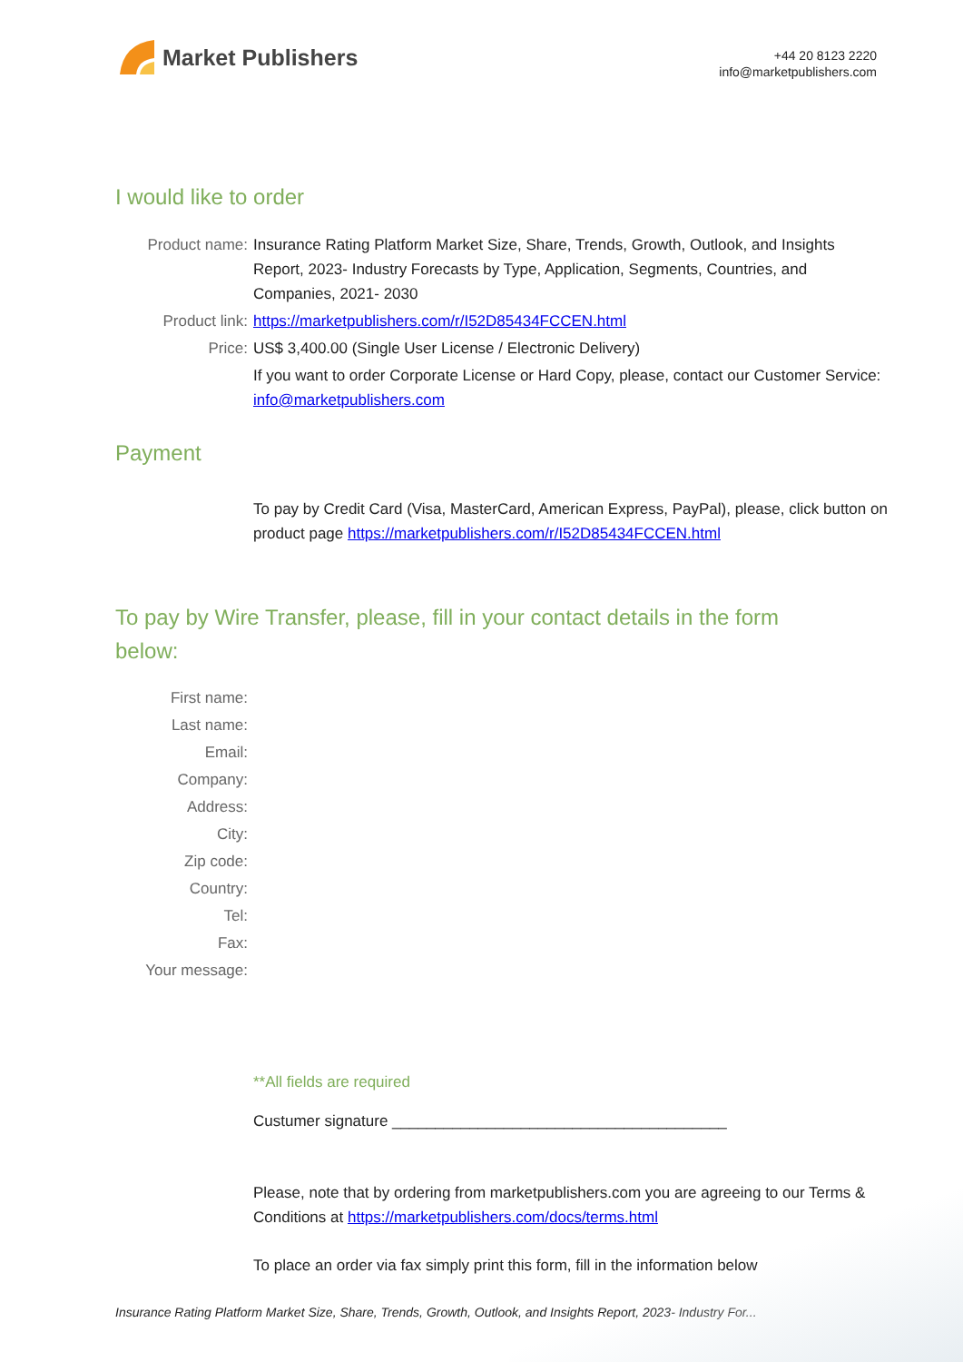Market Publishers
+44 20 8123 2220
info@marketpublishers.com
I would like to order
Product name: Insurance Rating Platform Market Size, Share, Trends, Growth, Outlook, and Insights Report, 2023- Industry Forecasts by Type, Application, Segments, Countries, and Companies, 2021- 2030
Product link: https://marketpublishers.com/r/I52D85434FCCEN.html
Price: US$ 3,400.00 (Single User License / Electronic Delivery)
If you want to order Corporate License or Hard Copy, please, contact our Customer Service:
info@marketpublishers.com
Payment
To pay by Credit Card (Visa, MasterCard, American Express, PayPal), please, click button on product page https://marketpublishers.com/r/I52D85434FCCEN.html
To pay by Wire Transfer, please, fill in your contact details in the form below:
First name:
Last name:
Email:
Company:
Address:
City:
Zip code:
Country:
Tel:
Fax:
Your message:
**All fields are required
Custumer signature _______________________________________
Please, note that by ordering from marketpublishers.com you are agreeing to our Terms & Conditions at https://marketpublishers.com/docs/terms.html
To place an order via fax simply print this form, fill in the information below
Insurance Rating Platform Market Size, Share, Trends, Growth, Outlook, and Insights Report, 2023- Industry For...